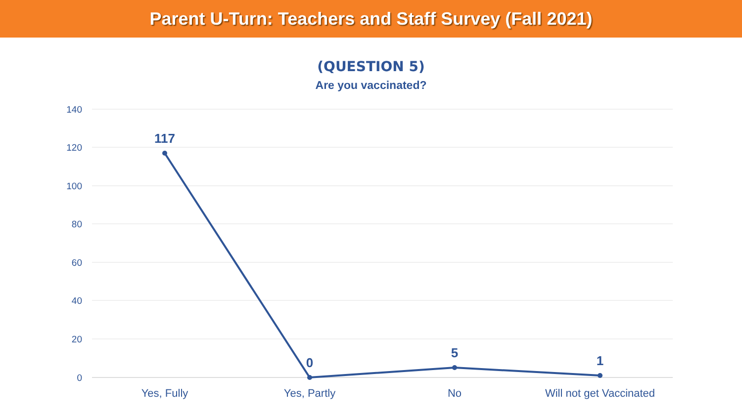Parent U-Turn: Teachers and Staff Survey (Fall 2021)
(QUESTION 5)
Are you vaccinated?
140
120
100
80
60
40
20
0
117
0
5
1
Yes, Fully
Yes, Partly
No
Will not get Vaccinated